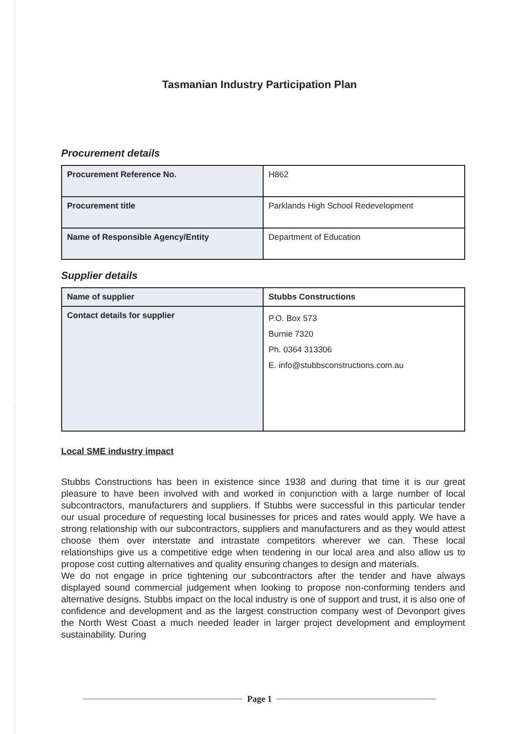Tasmanian Industry Participation Plan
Procurement details
| Procurement Reference No. | H862 |
| Procurement title | Parklands High School Redevelopment |
| Name of Responsible Agency/Entity | Department of Education |
Supplier details
| Name of supplier | Stubbs Constructions |
| Contact details for supplier | P.O. Box 573 Burnie 7320 Ph. 0364 313306 E. info@stubbsconstructions.com.au |
Local SME industry impact
Stubbs Constructions has been in existence since 1938 and during that time it is our great pleasure to have been involved with and worked in conjunction with a large number of local subcontractors, manufacturers and suppliers. If Stubbs were successful in this particular tender our usual procedure of requesting local businesses for prices and rates would apply. We have a strong relationship with our subcontractors, suppliers and manufacturers and as they would attest choose them over interstate and intrastate competitors wherever we can. These local relationships give us a competitive edge when tendering in our local area and also allow us to propose cost cutting alternatives and quality ensuring changes to design and materials.
We do not engage in price tightening our subcontractors after the tender and have always displayed sound commercial judgement when looking to propose non-conforming tenders and alternative designs. Stubbs impact on the local industry is one of support and trust, it is also one of confidence and development and as the largest construction company west of Devonport gives the North West Coast a much needed leader in larger project development and employment sustainability. During
Page 1